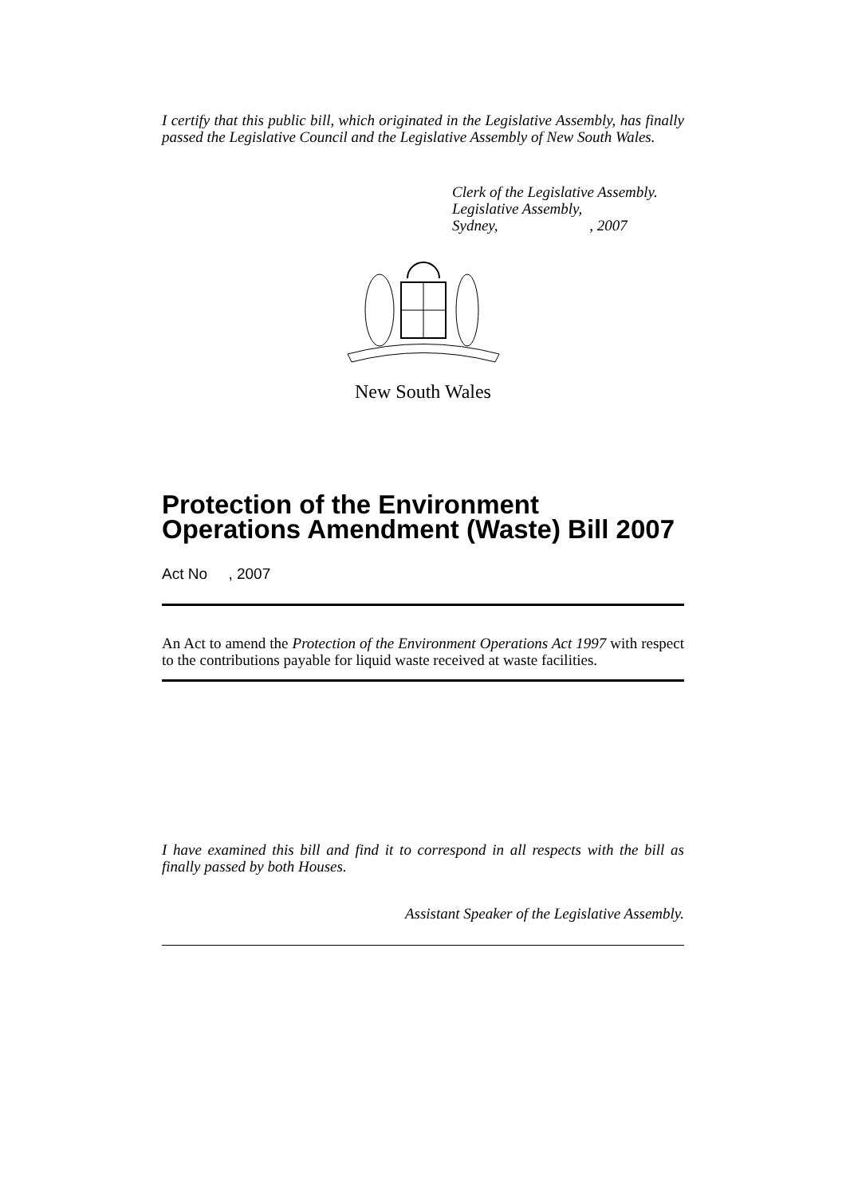I certify that this public bill, which originated in the Legislative Assembly, has finally passed the Legislative Council and the Legislative Assembly of New South Wales.
Clerk of the Legislative Assembly.
Legislative Assembly,
Sydney, , 2007
New South Wales
Protection of the Environment Operations Amendment (Waste) Bill 2007
Act No , 2007
An Act to amend the Protection of the Environment Operations Act 1997 with respect to the contributions payable for liquid waste received at waste facilities.
I have examined this bill and find it to correspond in all respects with the bill as finally passed by both Houses.
Assistant Speaker of the Legislative Assembly.